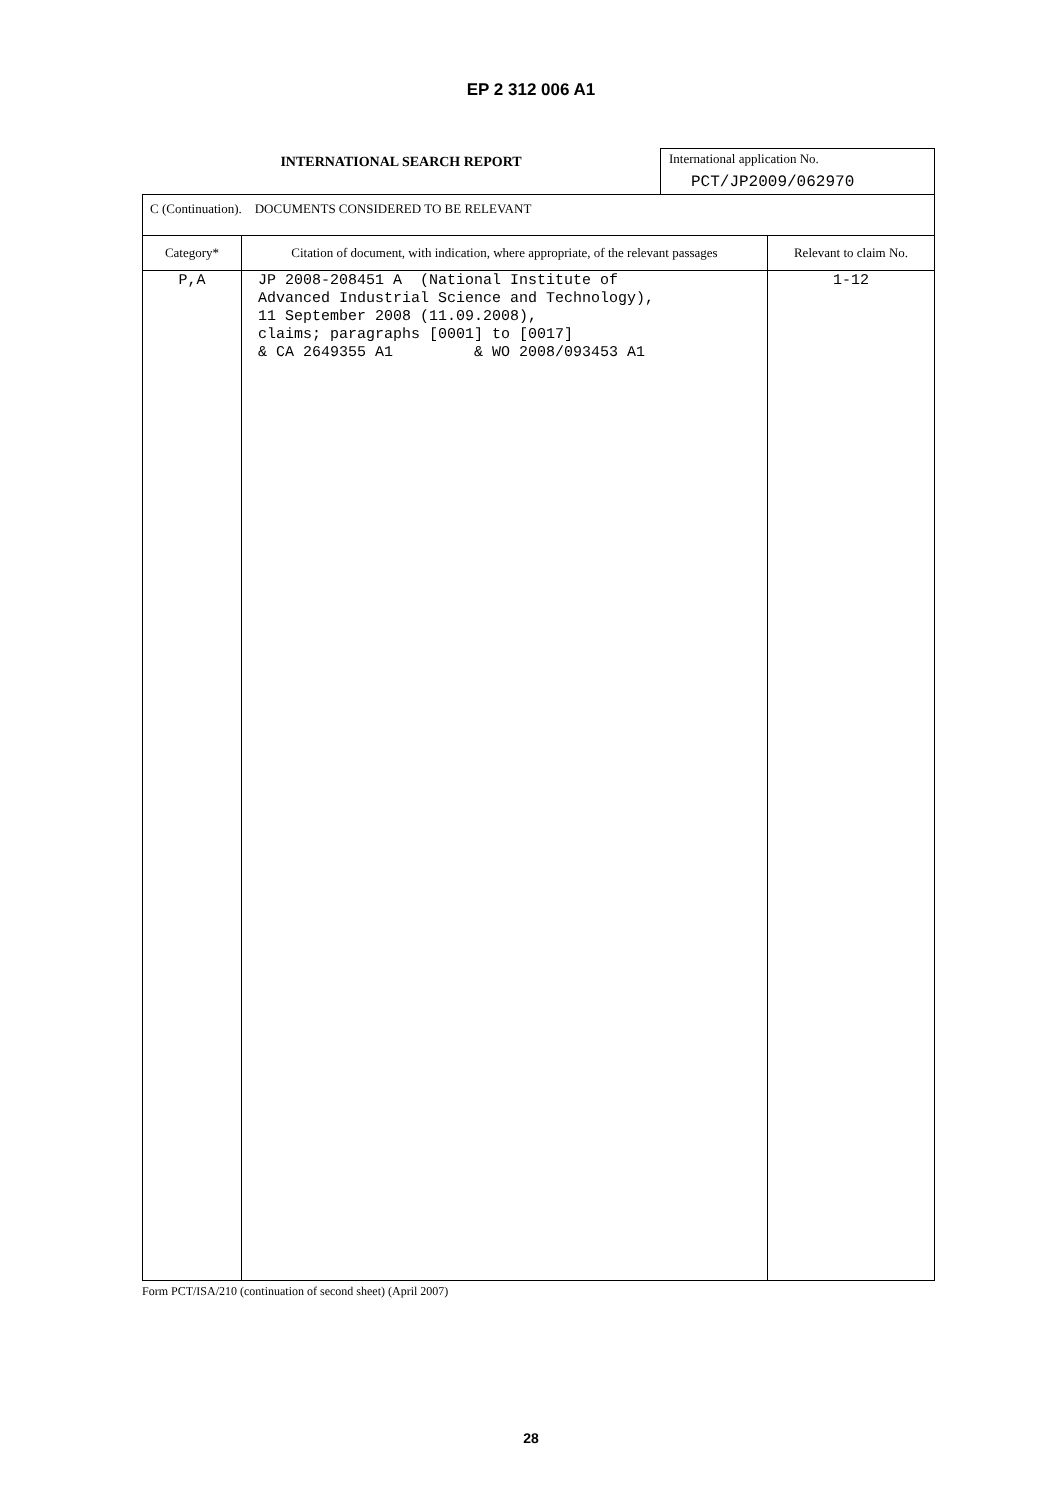EP 2 312 006 A1
INTERNATIONAL SEARCH REPORT
International application No.
PCT/JP2009/062970
| C (Continuation). DOCUMENTS CONSIDERED TO BE RELEVANT | | |
| Category* | Citation of document, with indication, where appropriate, of the relevant passages | Relevant to claim No. |
| P,A | JP 2008-208451 A (National Institute of Advanced Industrial Science and Technology), 11 September 2008 (11.09.2008), claims; paragraphs [0001] to [0017] & CA 2649355 A1 & WO 2008/093453 A1 | 1-12 |
Form PCT/ISA/210 (continuation of second sheet) (April 2007)
28